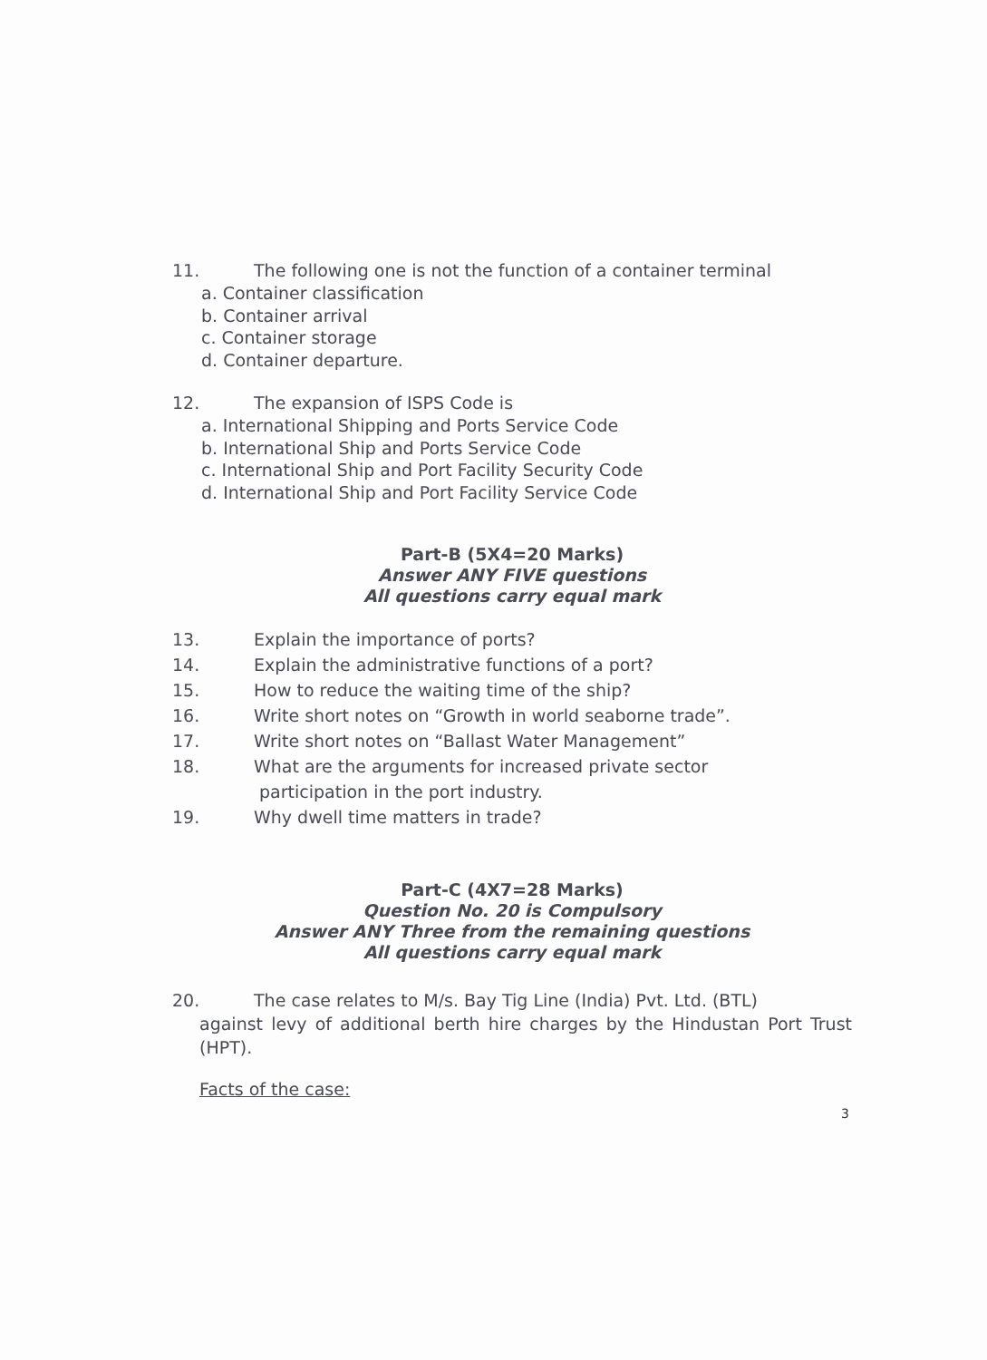11. The following one is not the function of a container terminal
a. Container classification
b. Container arrival
c. Container storage
d. Container departure.
12. The expansion of ISPS Code is
a. International Shipping and Ports Service Code
b. International Ship and Ports Service Code
c. International Ship and Port Facility Security Code
d. International Ship and Port Facility Service Code
Part-B (5X4=20 Marks)
Answer ANY FIVE questions
All questions carry equal mark
13. Explain the importance of ports?
14. Explain the administrative functions of a port?
15. How to reduce the waiting time of the ship?
16. Write short notes on “Growth in world seaborne trade”.
17. Write short notes on “Ballast Water Management”
18. What are the arguments for increased private sector
participation in the port industry.
19. Why dwell time matters in trade?
Part-C (4X7=28 Marks)
Question No. 20 is Compulsory
Answer ANY Three from the remaining questions
All questions carry equal mark
20. The case relates to M/s. Bay Tig Line (India) Pvt. Ltd. (BTL)
against levy of additional berth hire charges by the Hindustan Port Trust (HPT).
Facts of the case:
3